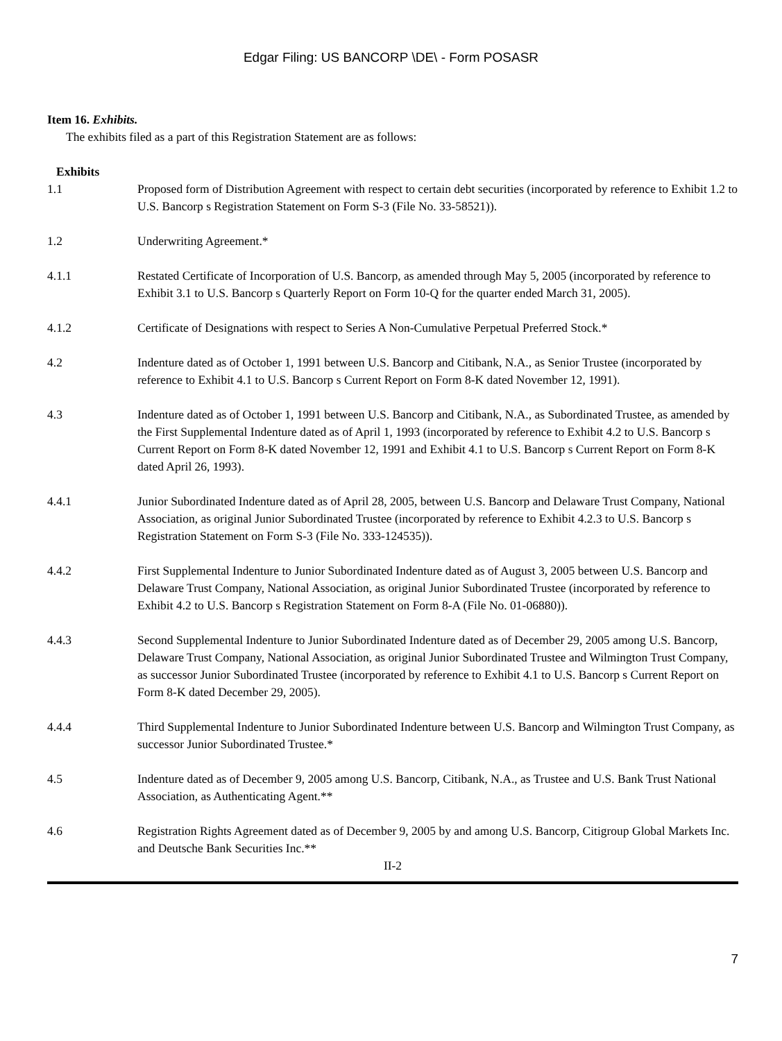Edgar Filing: US BANCORP \DE\ - Form POSASR
Item 16. Exhibits.
The exhibits filed as a part of this Registration Statement are as follows:
Exhibits
| 1.1 | Proposed form of Distribution Agreement with respect to certain debt securities (incorporated by reference to Exhibit 1.2 to U.S. Bancorp s Registration Statement on Form S-3 (File No. 33-58521)). |
| 1.2 | Underwriting Agreement.* |
| 4.1.1 | Restated Certificate of Incorporation of U.S. Bancorp, as amended through May 5, 2005 (incorporated by reference to Exhibit 3.1 to U.S. Bancorp s Quarterly Report on Form 10-Q for the quarter ended March 31, 2005). |
| 4.1.2 | Certificate of Designations with respect to Series A Non-Cumulative Perpetual Preferred Stock.* |
| 4.2 | Indenture dated as of October 1, 1991 between U.S. Bancorp and Citibank, N.A., as Senior Trustee (incorporated by reference to Exhibit 4.1 to U.S. Bancorp s Current Report on Form 8-K dated November 12, 1991). |
| 4.3 | Indenture dated as of October 1, 1991 between U.S. Bancorp and Citibank, N.A., as Subordinated Trustee, as amended by the First Supplemental Indenture dated as of April 1, 1993 (incorporated by reference to Exhibit 4.2 to U.S. Bancorp s Current Report on Form 8-K dated November 12, 1991 and Exhibit 4.1 to U.S. Bancorp s Current Report on Form 8-K dated April 26, 1993). |
| 4.4.1 | Junior Subordinated Indenture dated as of April 28, 2005, between U.S. Bancorp and Delaware Trust Company, National Association, as original Junior Subordinated Trustee (incorporated by reference to Exhibit 4.2.3 to U.S. Bancorp s Registration Statement on Form S-3 (File No. 333-124535)). |
| 4.4.2 | First Supplemental Indenture to Junior Subordinated Indenture dated as of August 3, 2005 between U.S. Bancorp and Delaware Trust Company, National Association, as original Junior Subordinated Trustee (incorporated by reference to Exhibit 4.2 to U.S. Bancorp s Registration Statement on Form 8-A (File No. 01-06880)). |
| 4.4.3 | Second Supplemental Indenture to Junior Subordinated Indenture dated as of December 29, 2005 among U.S. Bancorp, Delaware Trust Company, National Association, as original Junior Subordinated Trustee and Wilmington Trust Company, as successor Junior Subordinated Trustee (incorporated by reference to Exhibit 4.1 to U.S. Bancorp s Current Report on Form 8-K dated December 29, 2005). |
| 4.4.4 | Third Supplemental Indenture to Junior Subordinated Indenture between U.S. Bancorp and Wilmington Trust Company, as successor Junior Subordinated Trustee.* |
| 4.5 | Indenture dated as of December 9, 2005 among U.S. Bancorp, Citibank, N.A., as Trustee and U.S. Bank Trust National Association, as Authenticating Agent.** |
| 4.6 | Registration Rights Agreement dated as of December 9, 2005 by and among U.S. Bancorp, Citigroup Global Markets Inc. and Deutsche Bank Securities Inc.** |
II-2
7